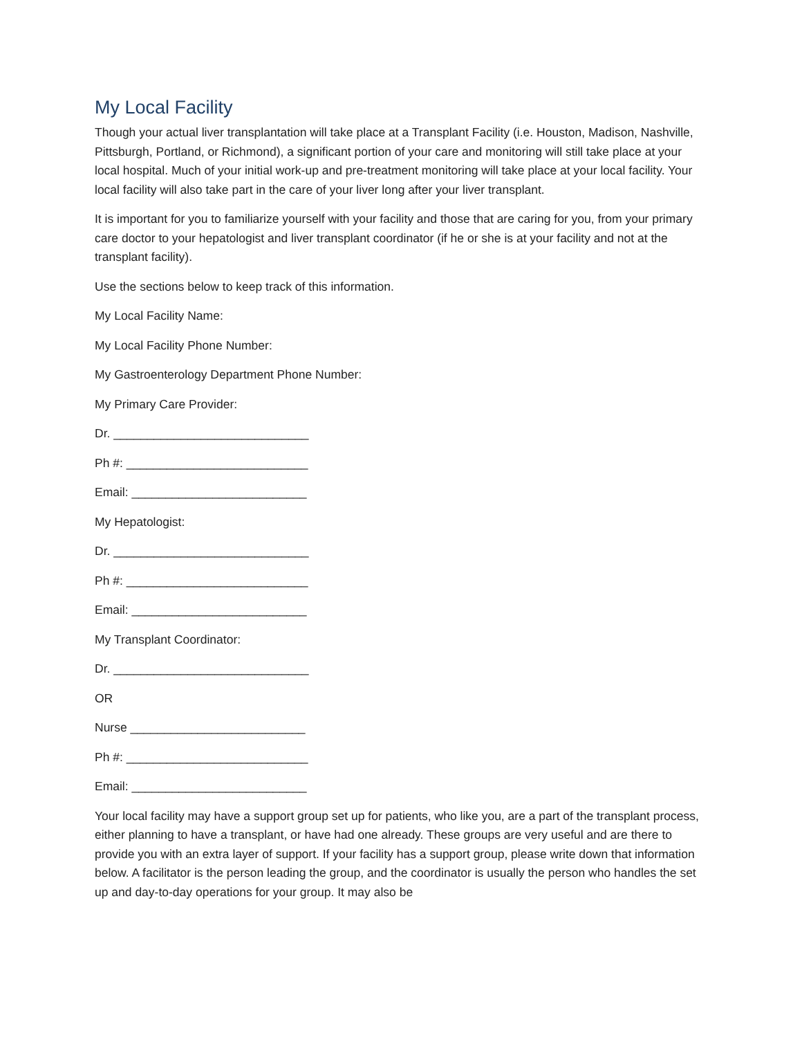My Local Facility
Though your actual liver transplantation will take place at a Transplant Facility (i.e. Houston, Madison, Nashville, Pittsburgh, Portland, or Richmond), a significant portion of your care and monitoring will still take place at your local hospital. Much of your initial work-up and pre-treatment monitoring will take place at your local facility. Your local facility will also take part in the care of your liver long after your liver transplant.
It is important for you to familiarize yourself with your facility and those that are caring for you, from your primary care doctor to your hepatologist and liver transplant coordinator (if he or she is at your facility and not at the transplant facility).
Use the sections below to keep track of this information.
My Local Facility Name:
My Local Facility Phone Number:
My Gastroenterology Department Phone Number:
My Primary Care Provider:
Dr. _____________________________
Ph #: ___________________________
Email: __________________________
My Hepatologist:
Dr. _____________________________
Ph #: ___________________________
Email: __________________________
My Transplant Coordinator:
Dr. _____________________________
OR
Nurse __________________________
Ph #: ___________________________
Email: __________________________
Your local facility may have a support group set up for patients, who like you, are a part of the transplant process, either planning to have a transplant, or have had one already. These groups are very useful and are there to provide you with an extra layer of support. If your facility has a support group, please write down that information below. A facilitator is the person leading the group, and the coordinator is usually the person who handles the set up and day-to-day operations for your group. It may also be